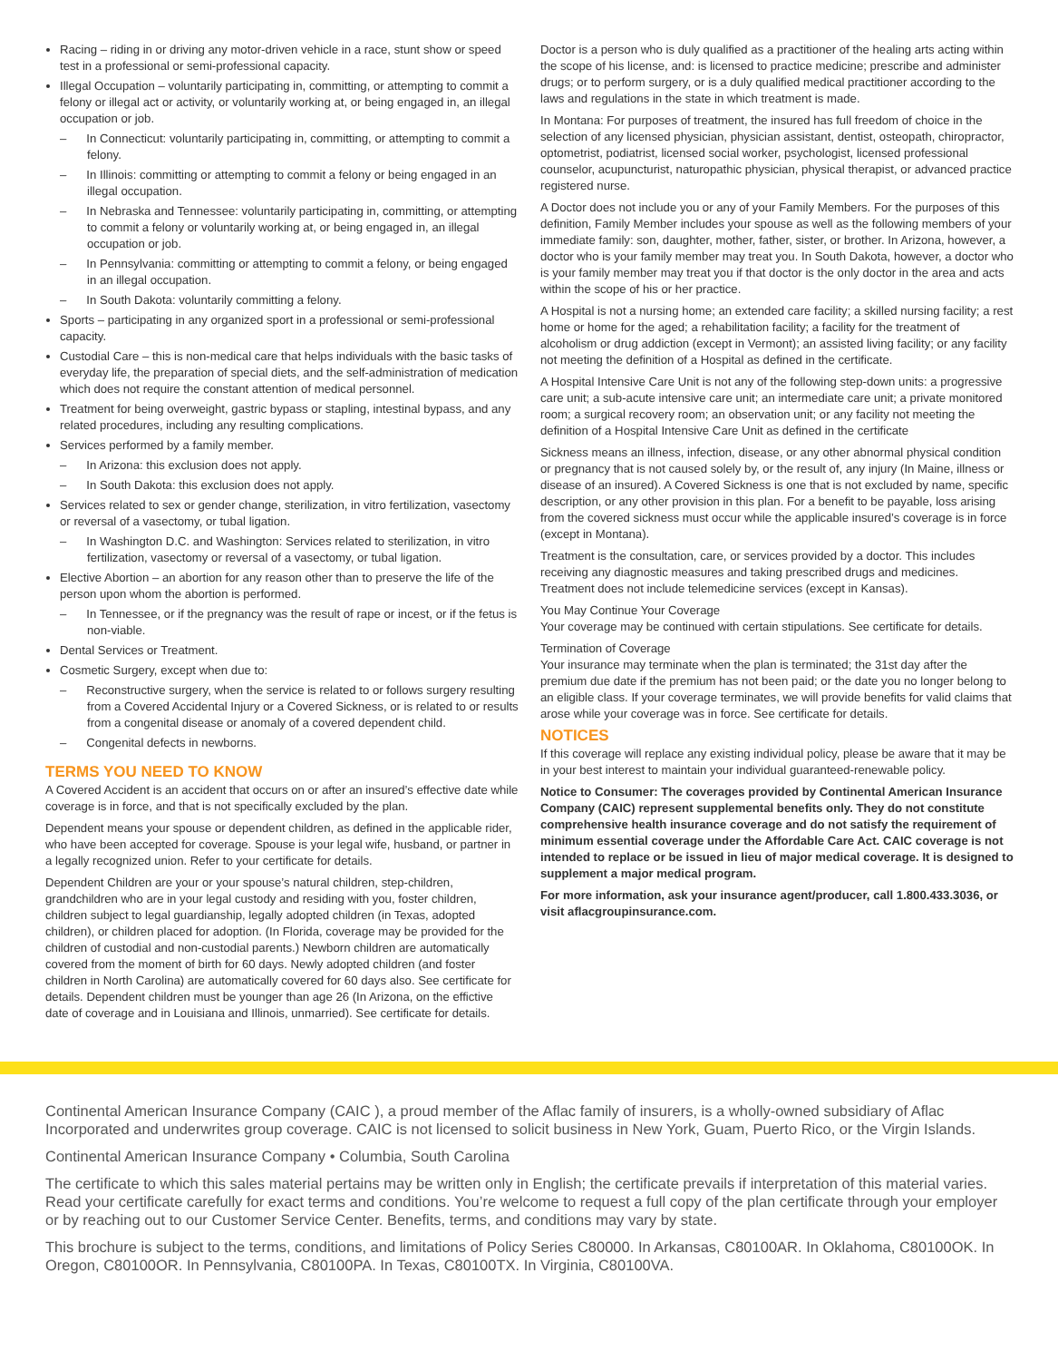Racing – riding in or driving any motor-driven vehicle in a race, stunt show or speed test in a professional or semi-professional capacity.
Illegal Occupation – voluntarily participating in, committing, or attempting to commit a felony or illegal act or activity, or voluntarily working at, or being engaged in, an illegal occupation or job.
– In Connecticut: voluntarily participating in, committing, or attempting to commit a felony.
– In Illinois: committing or attempting to commit a felony or being engaged in an illegal occupation.
– In Nebraska and Tennessee: voluntarily participating in, committing, or attempting to commit a felony or voluntarily working at, or being engaged in, an illegal occupation or job.
– In Pennsylvania: committing or attempting to commit a felony, or being engaged in an illegal occupation.
– In South Dakota: voluntarily committing a felony.
Sports – participating in any organized sport in a professional or semi-professional capacity.
Custodial Care – this is non-medical care that helps individuals with the basic tasks of everyday life, the preparation of special diets, and the self-administration of medication which does not require the constant attention of medical personnel.
Treatment for being overweight, gastric bypass or stapling, intestinal bypass, and any related procedures, including any resulting complications.
Services performed by a family member.
– In Arizona: this exclusion does not apply.
– In South Dakota: this exclusion does not apply.
Services related to sex or gender change, sterilization, in vitro fertilization, vasectomy or reversal of a vasectomy, or tubal ligation.
– In Washington D.C. and Washington: Services related to sterilization, in vitro fertilization, vasectomy or reversal of a vasectomy, or tubal ligation.
Elective Abortion – an abortion for any reason other than to preserve the life of the person upon whom the abortion is performed.
– In Tennessee, or if the pregnancy was the result of rape or incest, or if the fetus is non-viable.
Dental Services or Treatment.
Cosmetic Surgery, except when due to:
– Reconstructive surgery, when the service is related to or follows surgery resulting from a Covered Accidental Injury or a Covered Sickness, or is related to or results from a congenital disease or anomaly of a covered dependent child.
– Congenital defects in newborns.
TERMS YOU NEED TO KNOW
A Covered Accident is an accident that occurs on or after an insured’s effective date while coverage is in force, and that is not specifically excluded by the plan.
Dependent means your spouse or dependent children, as defined in the applicable rider, who have been accepted for coverage. Spouse is your legal wife, husband, or partner in a legally recognized union. Refer to your certificate for details.
Dependent Children are your or your spouse’s natural children, step-children, grandchildren who are in your legal custody and residing with you, foster children, children subject to legal guardianship, legally adopted children (in Texas, adopted children), or children placed for adoption. (In Florida, coverage may be provided for the children of custodial and non-custodial parents.) Newborn children are automatically covered from the moment of birth for 60 days. Newly adopted children (and foster children in North Carolina) are automatically covered for 60 days also. See certificate for details. Dependent children must be younger than age 26 (In Arizona, on the effictive date of coverage and in Louisiana and Illinois, unmarried). See certificate for details.
Doctor is a person who is duly qualified as a practitioner of the healing arts acting within the scope of his license, and: is licensed to practice medicine; prescribe and administer drugs; or to perform surgery, or is a duly qualified medical practitioner according to the laws and regulations in the state in which treatment is made.
In Montana: For purposes of treatment, the insured has full freedom of choice in the selection of any licensed physician, physician assistant, dentist, osteopath, chiropractor, optometrist, podiatrist, licensed social worker, psychologist, licensed professional counselor, acupuncturist, naturopathic physician, physical therapist, or advanced practice registered nurse.
A Doctor does not include you or any of your Family Members. For the purposes of this definition, Family Member includes your spouse as well as the following members of your immediate family: son, daughter, mother, father, sister, or brother. In Arizona, however, a doctor who is your family member may treat you. In South Dakota, however, a doctor who is your family member may treat you if that doctor is the only doctor in the area and acts within the scope of his or her practice.
A Hospital is not a nursing home; an extended care facility; a skilled nursing facility; a rest home or home for the aged; a rehabilitation facility; a facility for the treatment of alcoholism or drug addiction (except in Vermont); an assisted living facility; or any facility not meeting the definition of a Hospital as defined in the certificate.
A Hospital Intensive Care Unit is not any of the following step-down units: a progressive care unit; a sub-acute intensive care unit; an intermediate care unit; a private monitored room; a surgical recovery room; an observation unit; or any facility not meeting the definition of a Hospital Intensive Care Unit as defined in the certificate
Sickness means an illness, infection, disease, or any other abnormal physical condition or pregnancy that is not caused solely by, or the result of, any injury (In Maine, illness or disease of an insured). A Covered Sickness is one that is not excluded by name, specific description, or any other provision in this plan. For a benefit to be payable, loss arising from the covered sickness must occur while the applicable insured’s coverage is in force (except in Montana).
Treatment is the consultation, care, or services provided by a doctor. This includes receiving any diagnostic measures and taking prescribed drugs and medicines. Treatment does not include telemedicine services (except in Kansas).
You May Continue Your Coverage
Your coverage may be continued with certain stipulations. See certificate for details.
Termination of Coverage
Your insurance may terminate when the plan is terminated; the 31st day after the premium due date if the premium has not been paid; or the date you no longer belong to an eligible class. If your coverage terminates, we will provide benefits for valid claims that arose while your coverage was in force. See certificate for details.
NOTICES
If this coverage will replace any existing individual policy, please be aware that it may be in your best interest to maintain your individual guaranteed-renewable policy.
Notice to Consumer: The coverages provided by Continental American Insurance Company (CAIC) represent supplemental benefits only. They do not constitute comprehensive health insurance coverage and do not satisfy the requirement of minimum essential coverage under the Affordable Care Act. CAIC coverage is not intended to replace or be issued in lieu of major medical coverage. It is designed to supplement a major medical program.
For more information, ask your insurance agent/producer, call 1.800.433.3036, or visit aflacgroupinsurance.com.
Continental American Insurance Company (CAIC ), a proud member of the Aflac family of insurers, is a wholly-owned subsidiary of Aflac Incorporated and underwrites group coverage. CAIC is not licensed to solicit business in New York, Guam, Puerto Rico, or the Virgin Islands.
Continental American Insurance Company • Columbia, South Carolina
The certificate to which this sales material pertains may be written only in English; the certificate prevails if interpretation of this material varies. Read your certificate carefully for exact terms and conditions. You’re welcome to request a full copy of the plan certificate through your employer or by reaching out to our Customer Service Center. Benefits, terms, and conditions may vary by state.
This brochure is subject to the terms, conditions, and limitations of Policy Series C80000. In Arkansas, C80100AR. In Oklahoma, C80100OK. In Oregon, C80100OR. In Pennsylvania, C80100PA. In Texas, C80100TX. In Virginia, C80100VA.